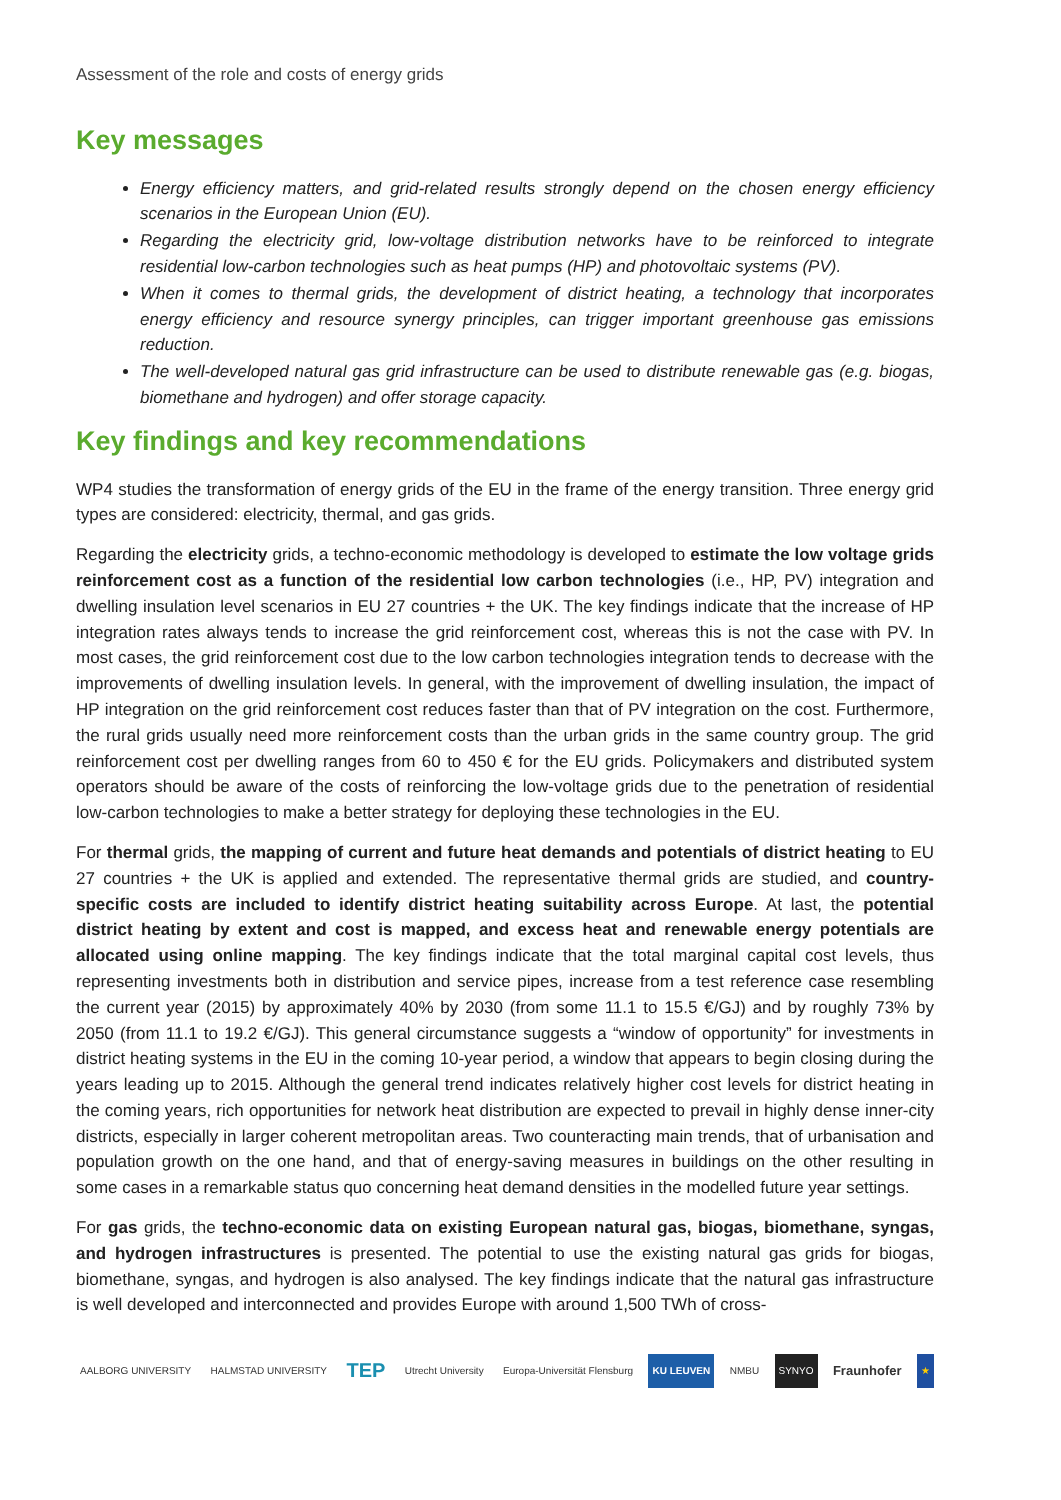Assessment of the role and costs of energy grids
Key messages
Energy efficiency matters, and grid-related results strongly depend on the chosen energy efficiency scenarios in the European Union (EU).
Regarding the electricity grid, low-voltage distribution networks have to be reinforced to integrate residential low-carbon technologies such as heat pumps (HP) and photovoltaic systems (PV).
When it comes to thermal grids, the development of district heating, a technology that incorporates energy efficiency and resource synergy principles, can trigger important greenhouse gas emissions reduction.
The well-developed natural gas grid infrastructure can be used to distribute renewable gas (e.g. biogas, biomethane and hydrogen) and offer storage capacity.
Key findings and key recommendations
WP4 studies the transformation of energy grids of the EU in the frame of the energy transition. Three energy grid types are considered: electricity, thermal, and gas grids.
Regarding the electricity grids, a techno-economic methodology is developed to estimate the low voltage grids reinforcement cost as a function of the residential low carbon technologies (i.e., HP, PV) integration and dwelling insulation level scenarios in EU 27 countries + the UK. The key findings indicate that the increase of HP integration rates always tends to increase the grid reinforcement cost, whereas this is not the case with PV. In most cases, the grid reinforcement cost due to the low carbon technologies integration tends to decrease with the improvements of dwelling insulation levels. In general, with the improvement of dwelling insulation, the impact of HP integration on the grid reinforcement cost reduces faster than that of PV integration on the cost. Furthermore, the rural grids usually need more reinforcement costs than the urban grids in the same country group. The grid reinforcement cost per dwelling ranges from 60 to 450 € for the EU grids. Policymakers and distributed system operators should be aware of the costs of reinforcing the low-voltage grids due to the penetration of residential low-carbon technologies to make a better strategy for deploying these technologies in the EU.
For thermal grids, the mapping of current and future heat demands and potentials of district heating to EU 27 countries + the UK is applied and extended. The representative thermal grids are studied, and country-specific costs are included to identify district heating suitability across Europe. At last, the potential district heating by extent and cost is mapped, and excess heat and renewable energy potentials are allocated using online mapping. The key findings indicate that the total marginal capital cost levels, thus representing investments both in distribution and service pipes, increase from a test reference case resembling the current year (2015) by approximately 40% by 2030 (from some 11.1 to 15.5 €/GJ) and by roughly 73% by 2050 (from 11.1 to 19.2 €/GJ). This general circumstance suggests a “window of opportunity” for investments in district heating systems in the EU in the coming 10-year period, a window that appears to begin closing during the years leading up to 2015. Although the general trend indicates relatively higher cost levels for district heating in the coming years, rich opportunities for network heat distribution are expected to prevail in highly dense inner-city districts, especially in larger coherent metropolitan areas. Two counteracting main trends, that of urbanisation and population growth on the one hand, and that of energy-saving measures in buildings on the other resulting in some cases in a remarkable status quo concerning heat demand densities in the modelled future year settings.
For gas grids, the techno-economic data on existing European natural gas, biogas, biomethane, syngas, and hydrogen infrastructures is presented. The potential to use the existing natural gas grids for biogas, biomethane, syngas, and hydrogen is also analysed. The key findings indicate that the natural gas infrastructure is well developed and interconnected and provides Europe with around 1,500 TWh of cross-
AALBORG UNIVERSITY HALMSTAD UNIVERSITY TEP Utrecht University Europa-Universität Flensburg KU LEUVEN NMBU SYNYO Fraunhofer ★